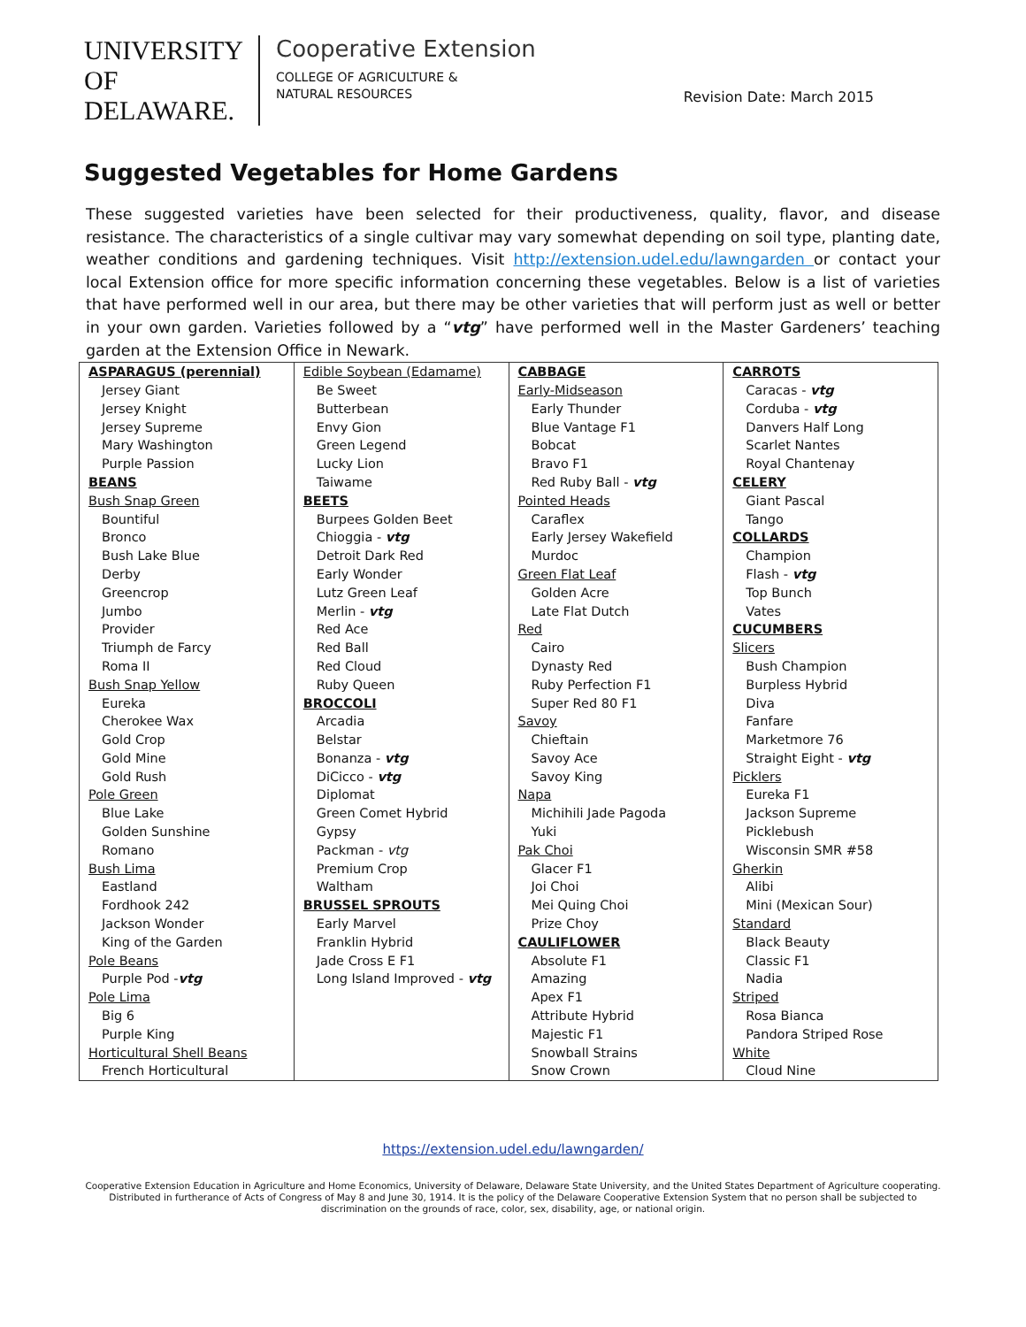UNIVERSITY OF
DELAWARE.
Cooperative Extension
COLLEGE OF AGRICULTURE &
NATURAL RESOURCES
Revision Date: March 2015
Suggested Vegetables for Home Gardens
These suggested varieties have been selected for their productiveness, quality, flavor, and disease resistance. The characteristics of a single cultivar may vary somewhat depending on soil type, planting date, weather conditions and gardening techniques. Visit http://extension.udel.edu/lawngarden or contact your local Extension office for more specific information concerning these vegetables. Below is a list of varieties that have performed well in our area, but there may be other varieties that will perform just as well or better in your own garden. Varieties followed by a “vtg” have performed well in the Master Gardeners’ teaching garden at the Extension Office in Newark.
| ASPARAGUS (perennial) Jersey Giant Jersey Knight Jersey Supreme Mary Washington Purple Passion BEANS Bush Snap Green Bountiful Bronco Bush Lake Blue Derby Greencrop Jumbo Provider Triumph de Farcy Roma II Bush Snap Yellow Eureka Cherokee Wax Gold Crop Gold Mine Gold Rush Pole Green Blue Lake Golden Sunshine Romano Bush Lima Eastland Fordhook 242 Jackson Wonder King of the Garden Pole Beans Purple Pod - vtg Pole Lima Big 6 Purple King Horticultural Shell Beans French Horticultural | Edible Soybean (Edamame) Be Sweet Butterbean Envy Gion Green Legend Lucky Lion Taiwame BEETS Burpees Golden Beet Chioggia - vtg Detroit Dark Red Early Wonder Lutz Green Leaf Merlin - vtg Red Ace Red Ball Red Cloud Ruby Queen BROCCOLI Arcadia Belstar Bonanza - vtg DiCicco - vtg Diplomat Green Comet Hybrid Gypsy Packman - vtg Premium Crop Waltham BRUSSEL SPROUTS Early Marvel Franklin Hybrid Jade Cross E F1 Long Island Improved - vtg | CABBAGE Early-Midseason Early Thunder Blue Vantage F1 Bobcat Bravo F1 Red Ruby Ball - vtg Pointed Heads Caraflex Early Jersey Wakefield Murdoc Green Flat Leaf Golden Acre Late Flat Dutch Red Cairo Dynasty Red Ruby Perfection F1 Super Red 80 F1 Savoy Chieftain Savoy Ace Savoy King Napa Michihili Jade Pagoda Yuki Pak Choi Glacer F1 Joi Choi Mei Quing Choi Prize Choy CAULIFLOWER Absolute F1 Amazing Apex F1 Attribute Hybrid Majestic F1 Snowball Strains Snow Crown | CARROTS Caracas - vtg Corduba - vtg Danvers Half Long Scarlet Nantes Royal Chantenay CELERY Giant Pascal Tango COLLARDS Champion Flash - vtg Top Bunch Vates CUCUMBERS Slicers Bush Champion Burpless Hybrid Diva Fanfare Marketmore 76 Straight Eight - vtg Picklers Eureka F1 Jackson Supreme Picklebush Wisconsin SMR #58 Gherkin Alibi Mini (Mexican Sour) Standard Black Beauty Classic F1 Nadia Striped Rosa Bianca Pandora Striped Rose White Cloud Nine |
https://extension.udel.edu/lawngarden/
Cooperative Extension Education in Agriculture and Home Economics, University of Delaware, Delaware State University, and the United States Department of Agriculture cooperating. Distributed in furtherance of Acts of Congress of May 8 and June 30, 1914. It is the policy of the Delaware Cooperative Extension System that no person shall be subjected to discrimination on the grounds of race, color, sex, disability, age, or national origin.